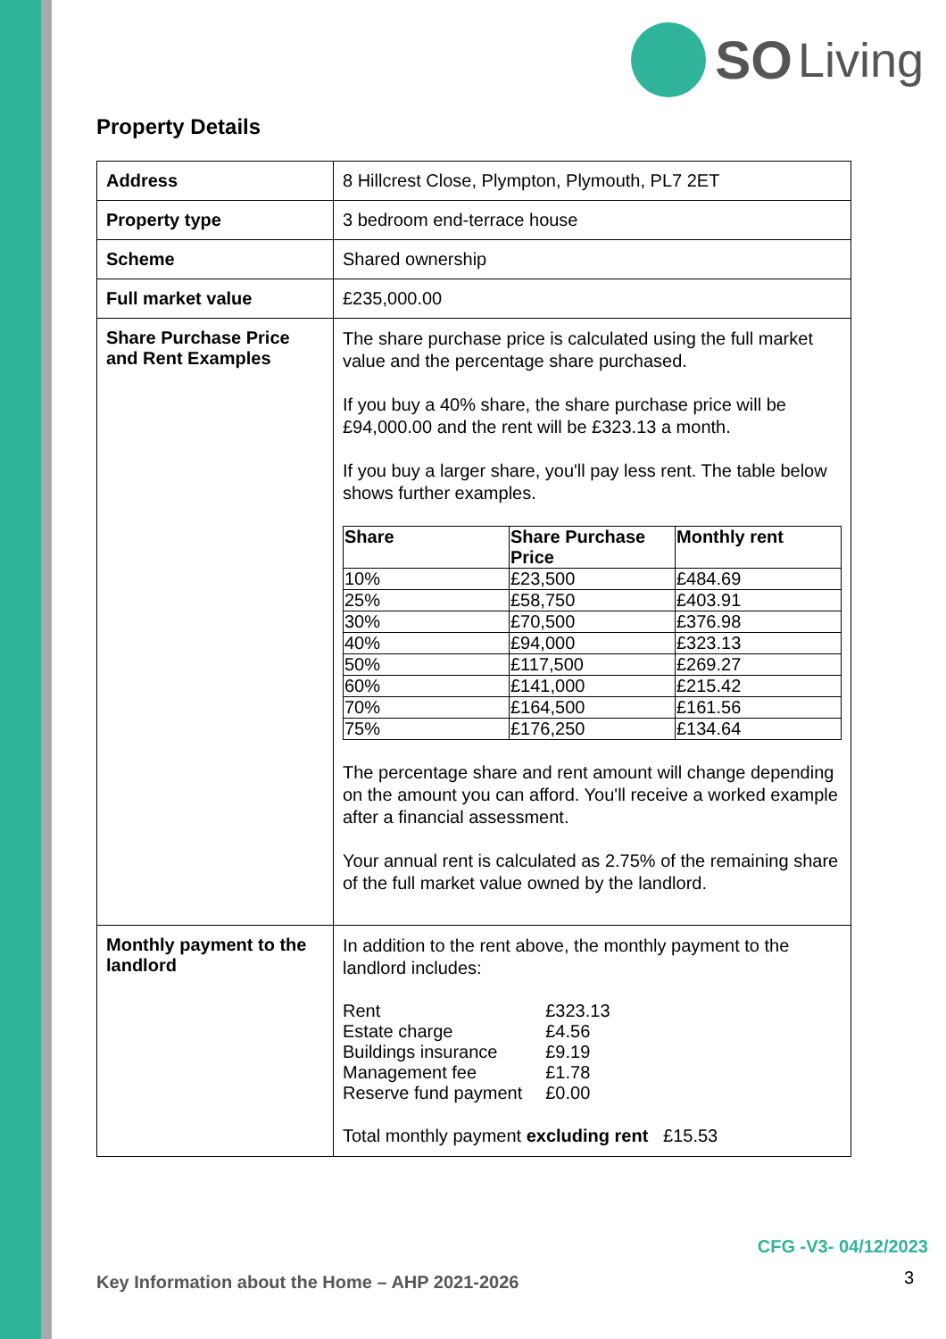SO Living
Property Details
| Address | 8 Hillcrest Close, Plympton, Plymouth, PL7 2ET |
| Property type | 3 bedroom end-terrace house |
| Scheme | Shared ownership |
| Full market value | £235,000.00 |
| Share Purchase Price and Rent Examples | The share purchase price is calculated using the full market value and the percentage share purchased. If you buy a 40% share, the share purchase price will be £94,000.00 and the rent will be £323.13 a month. If you buy a larger share, you'll pay less rent. The table below shows further examples. / Share / Share Purchase Price / Monthly rent / / --- / --- / --- / / 10% / £23,500 / £484.69 / / 25% / £58,750 / £403.91 / / 30% / £70,500 / £376.98 / / 40% / £94,000 / £323.13 / / 50% / £117,500 / £269.27 / / 60% / £141,000 / £215.42 / / 70% / £164,500 / £161.56 / / 75% / £176,250 / £134.64 / The percentage share and rent amount will change depending on the amount you can afford. You'll receive a worked example after a financial assessment. Your annual rent is calculated as 2.75% of the remaining share of the full market value owned by the landlord. |
| Monthly payment to the landlord | In addition to the rent above, the monthly payment to the landlord includes: / Rent / £323.13 / / Estate charge / £4.56 / / Buildings insurance / £9.19 / / Management fee / £1.78 / / Reserve fund payment / £0.00 / Total monthly payment excluding rent £15.53 |
CFG -V3- 04/12/2023
Key Information about the Home – AHP 2021-2026
3